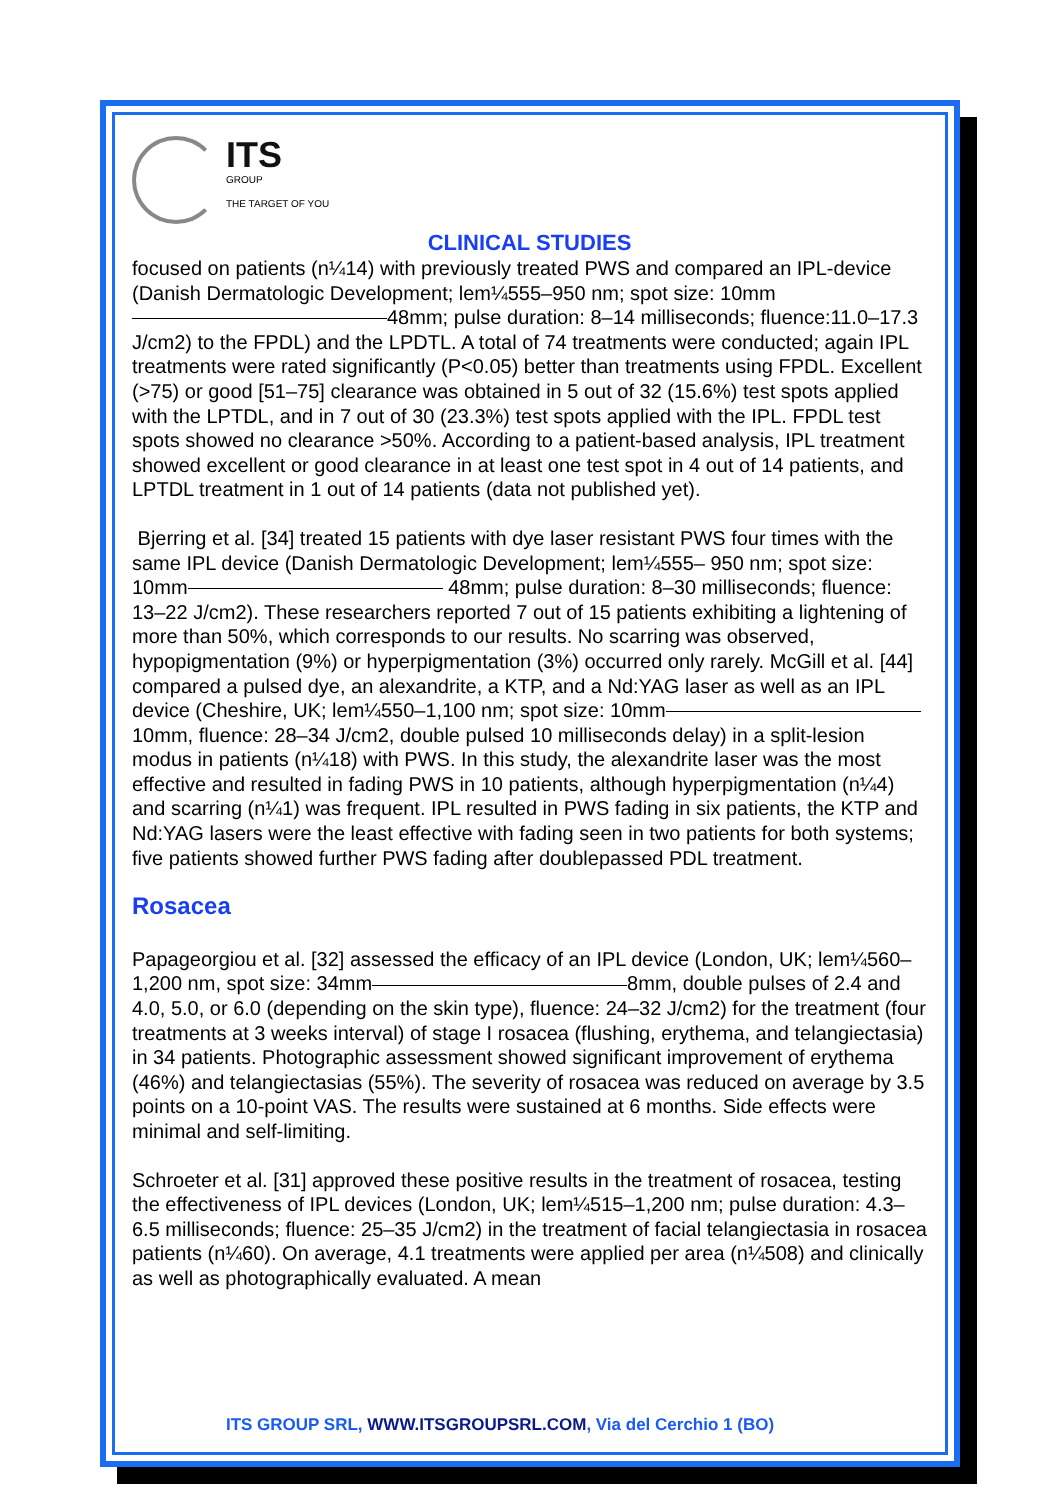ITS
GROUP
THE TARGET OF YOU
CLINICAL STUDIES
focused on patients (n¼14) with previously treated PWS and compared an IPL-device (Danish Dermatologic Development; lem¼555–950 nm; spot size: 10mm 48mm; pulse duration: 8–14 milliseconds; fluence:11.0–17.3 J/cm2) to the FPDL) and the LPDTL. A total of 74 treatments were conducted; again IPL treatments were rated significantly (P<0.05) better than treatments using FPDL. Excellent (>75) or good [51–75] clearance was obtained in 5 out of 32 (15.6%) test spots applied with the LPTDL, and in 7 out of 30 (23.3%) test spots applied with the IPL. FPDL test spots showed no clearance >50%. According to a patient-based analysis, IPL treatment showed excellent or good clearance in at least one test spot in 4 out of 14 patients, and LPTDL treatment in 1 out of 14 patients (data not published yet).
Bjerring et al. [34] treated 15 patients with dye laser resistant PWS four times with the same IPL device (Danish Dermatologic Development; lem¼555– 950 nm; spot size: 10mm 48mm; pulse duration: 8–30 milliseconds; fluence: 13–22 J/cm2). These researchers reported 7 out of 15 patients exhibiting a lightening of more than 50%, which corresponds to our results. No scarring was observed, hypopigmentation (9%) or hyperpigmentation (3%) occurred only rarely. McGill et al. [44] compared a pulsed dye, an alexandrite, a KTP, and a Nd:YAG laser as well as an IPL device (Cheshire, UK; lem¼550–1,100 nm; spot size: 10mm 10mm, fluence: 28–34 J/cm2, double pulsed 10 milliseconds delay) in a split-lesion modus in patients (n¼18) with PWS. In this study, the alexandrite laser was the most effective and resulted in fading PWS in 10 patients, although hyperpigmentation (n¼4) and scarring (n¼1) was frequent. IPL resulted in PWS fading in six patients, the KTP and Nd:YAG lasers were the least effective with fading seen in two patients for both systems; five patients showed further PWS fading after doublepassed PDL treatment.
Rosacea
Papageorgiou et al. [32] assessed the efficacy of an IPL device (London, UK; lem¼560–1,200 nm, spot size: 34mm 8mm, double pulses of 2.4 and 4.0, 5.0, or 6.0 (depending on the skin type), fluence: 24–32 J/cm2) for the treatment (four treatments at 3 weeks interval) of stage I rosacea (flushing, erythema, and telangiectasia) in 34 patients. Photographic assessment showed significant improvement of erythema (46%) and telangiectasias (55%). The severity of rosacea was reduced on average by 3.5 points on a 10-point VAS. The results were sustained at 6 months. Side effects were minimal and self-limiting.
Schroeter et al. [31] approved these positive results in the treatment of rosacea, testing the effectiveness of IPL devices (London, UK; lem¼515–1,200 nm; pulse duration: 4.3–6.5 milliseconds; fluence: 25–35 J/cm2) in the treatment of facial telangiectasia in rosacea patients (n¼60). On average, 4.1 treatments were applied per area (n¼508) and clinically as well as photographically evaluated. A mean
ITS GROUP SRL, WWW.ITSGROUPSRL.COM, Via del Cerchio 1 (BO)